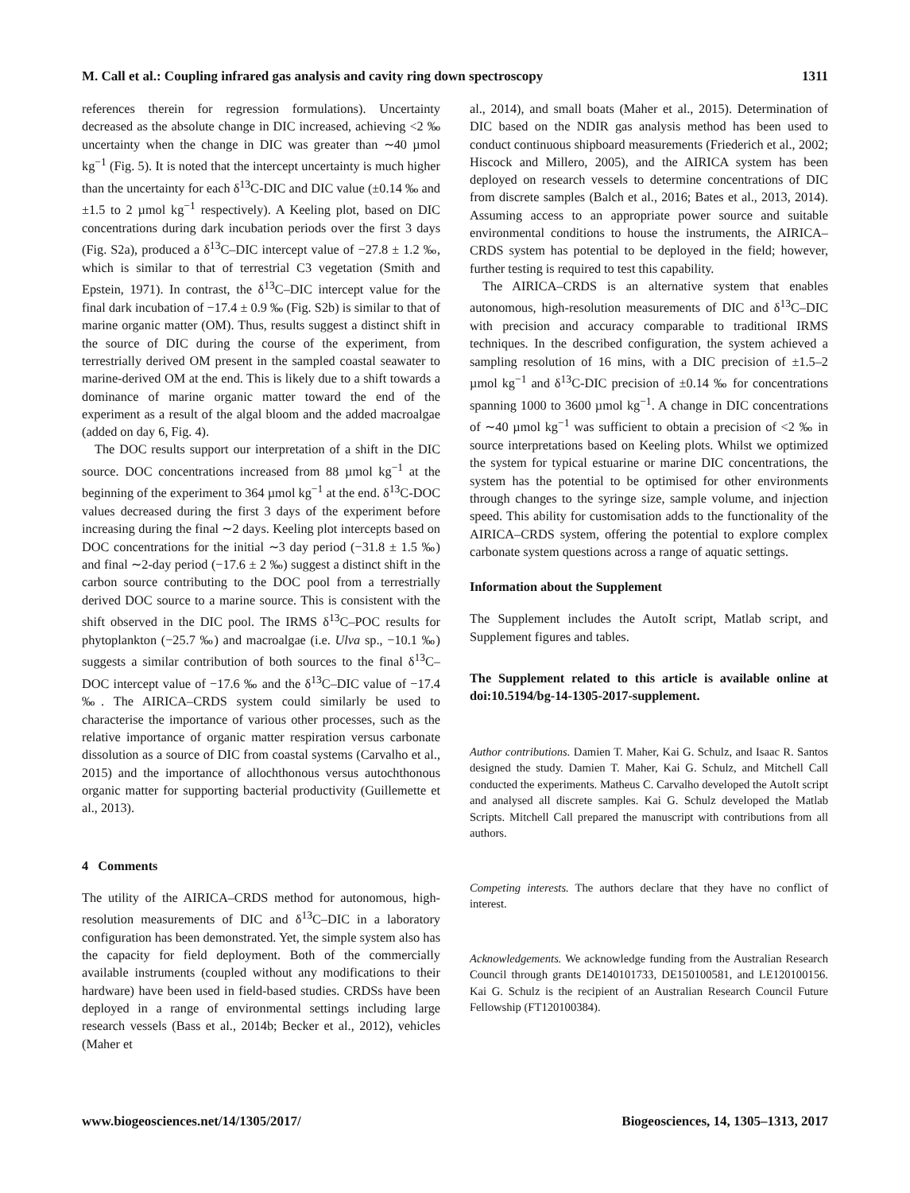M. Call et al.: Coupling infrared gas analysis and cavity ring down spectroscopy 1311
references therein for regression formulations). Uncertainty decreased as the absolute change in DIC increased, achieving <2 ‰ uncertainty when the change in DIC was greater than ∼40 µmol kg<sup>−1</sup> (Fig. 5). It is noted that the intercept uncertainty is much higher than the uncertainty for each δ<sup>13</sup>C-DIC and DIC value (±0.14 ‰ and ±1.5 to 2 µmol kg<sup>−1</sup> respectively). A Keeling plot, based on DIC concentrations during dark incubation periods over the first 3 days (Fig. S2a), produced a δ<sup>13</sup>C–DIC intercept value of −27.8 ± 1.2 ‰, which is similar to that of terrestrial C3 vegetation (Smith and Epstein, 1971). In contrast, the δ<sup>13</sup>C–DIC intercept value for the final dark incubation of −17.4 ± 0.9 ‰ (Fig. S2b) is similar to that of marine organic matter (OM). Thus, results suggest a distinct shift in the source of DIC during the course of the experiment, from terrestrially derived OM present in the sampled coastal seawater to marine-derived OM at the end. This is likely due to a shift towards a dominance of marine organic matter toward the end of the experiment as a result of the algal bloom and the added macroalgae (added on day 6, Fig. 4).
The DOC results support our interpretation of a shift in the DIC source. DOC concentrations increased from 88 µmol kg<sup>−1</sup> at the beginning of the experiment to 364 µmol kg<sup>−1</sup> at the end. δ<sup>13</sup>C-DOC values decreased during the first 3 days of the experiment before increasing during the final ∼2 days. Keeling plot intercepts based on DOC concentrations for the initial ∼3 day period (−31.8 ± 1.5 ‰) and final ∼2-day period (−17.6 ± 2 ‰) suggest a distinct shift in the carbon source contributing to the DOC pool from a terrestrially derived DOC source to a marine source. This is consistent with the shift observed in the DIC pool. The IRMS δ<sup>13</sup>C–POC results for phytoplankton (−25.7 ‰) and macroalgae (i.e. Ulva sp., −10.1 ‰) suggests a similar contribution of both sources to the final δ<sup>13</sup>C–DOC intercept value of −17.6 ‰ and the δ<sup>13</sup>C–DIC value of −17.4 ‰. The AIRICA–CRDS system could similarly be used to characterise the importance of various other processes, such as the relative importance of organic matter respiration versus carbonate dissolution as a source of DIC from coastal systems (Carvalho et al., 2015) and the importance of allochthonous versus autochthonous organic matter for supporting bacterial productivity (Guillemette et al., 2013).
4 Comments
The utility of the AIRICA–CRDS method for autonomous, high-resolution measurements of DIC and δ<sup>13</sup>C–DIC in a laboratory configuration has been demonstrated. Yet, the simple system also has the capacity for field deployment. Both of the commercially available instruments (coupled without any modifications to their hardware) have been used in field-based studies. CRDSs have been deployed in a range of environmental settings including large research vessels (Bass et al., 2014b; Becker et al., 2012), vehicles (Maher et
al., 2014), and small boats (Maher et al., 2015). Determination of DIC based on the NDIR gas analysis method has been used to conduct continuous shipboard measurements (Friederich et al., 2002; Hiscock and Millero, 2005), and the AIRICA system has been deployed on research vessels to determine concentrations of DIC from discrete samples (Balch et al., 2016; Bates et al., 2013, 2014). Assuming access to an appropriate power source and suitable environmental conditions to house the instruments, the AIRICA–CRDS system has potential to be deployed in the field; however, further testing is required to test this capability.
The AIRICA–CRDS is an alternative system that enables autonomous, high-resolution measurements of DIC and δ<sup>13</sup>C–DIC with precision and accuracy comparable to traditional IRMS techniques. In the described configuration, the system achieved a sampling resolution of 16 mins, with a DIC precision of ±1.5–2 µmol kg<sup>−1</sup> and δ<sup>13</sup>C-DIC precision of ±0.14 ‰ for concentrations spanning 1000 to 3600 µmol kg<sup>−1</sup>. A change in DIC concentrations of ∼40 µmol kg<sup>−1</sup> was sufficient to obtain a precision of <2 ‰ in source interpretations based on Keeling plots. Whilst we optimized the system for typical estuarine or marine DIC concentrations, the system has the potential to be optimised for other environments through changes to the syringe size, sample volume, and injection speed. This ability for customisation adds to the functionality of the AIRICA–CRDS system, offering the potential to explore complex carbonate system questions across a range of aquatic settings.
Information about the Supplement
The Supplement includes the AutoIt script, Matlab script, and Supplement figures and tables.
The Supplement related to this article is available online at doi:10.5194/bg-14-1305-2017-supplement.
Author contributions. Damien T. Maher, Kai G. Schulz, and Isaac R. Santos designed the study. Damien T. Maher, Kai G. Schulz, and Mitchell Call conducted the experiments. Matheus C. Carvalho developed the AutoIt script and analysed all discrete samples. Kai G. Schulz developed the Matlab Scripts. Mitchell Call prepared the manuscript with contributions from all authors.
Competing interests. The authors declare that they have no conflict of interest.
Acknowledgements. We acknowledge funding from the Australian Research Council through grants DE140101733, DE150100581, and LE120100156. Kai G. Schulz is the recipient of an Australian Research Council Future Fellowship (FT120100384).
www.biogeosciences.net/14/1305/2017/ Biogeosciences, 14, 1305–1313, 2017